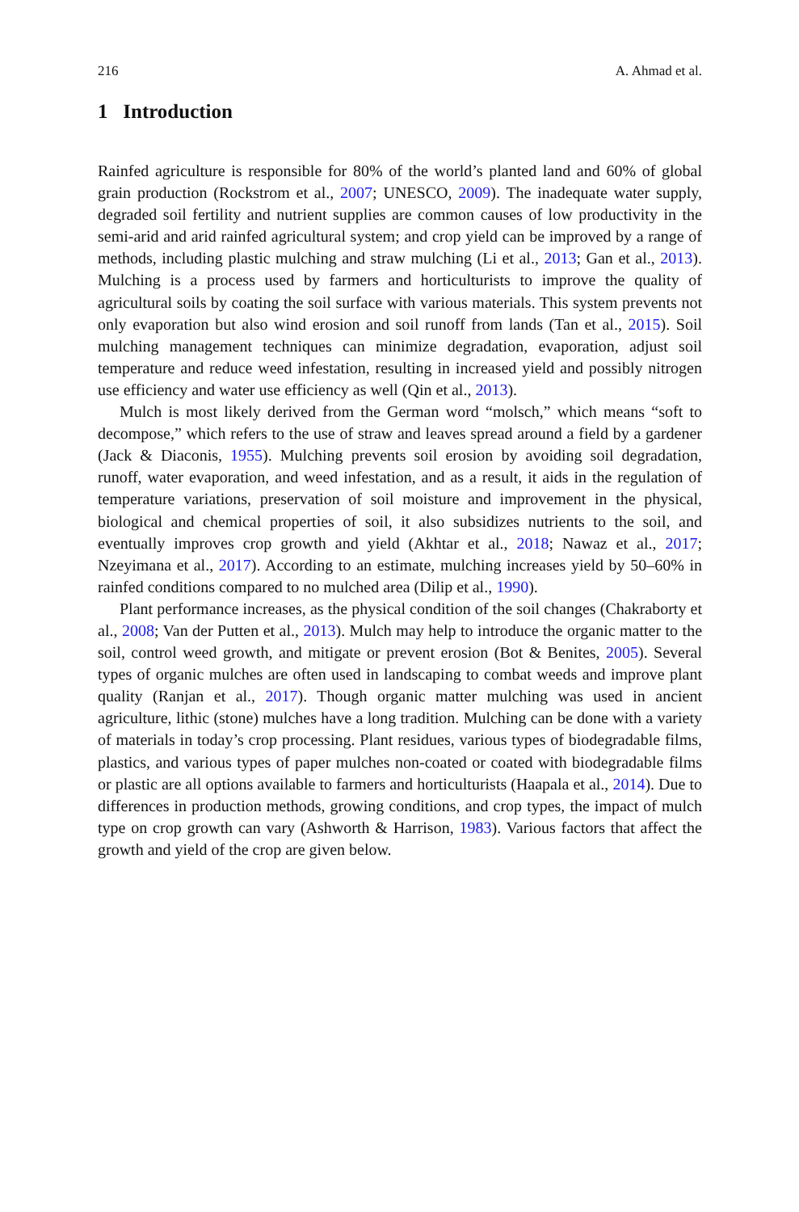216 A. Ahmad et al.
1 Introduction
Rainfed agriculture is responsible for 80% of the world’s planted land and 60% of global grain production (Rockstrom et al., 2007; UNESCO, 2009). The inadequate water supply, degraded soil fertility and nutrient supplies are common causes of low productivity in the semi-arid and arid rainfed agricultural system; and crop yield can be improved by a range of methods, including plastic mulching and straw mulching (Li et al., 2013; Gan et al., 2013). Mulching is a process used by farmers and horticulturists to improve the quality of agricultural soils by coating the soil surface with various materials. This system prevents not only evaporation but also wind erosion and soil runoff from lands (Tan et al., 2015). Soil mulching management techniques can minimize degradation, evaporation, adjust soil temperature and reduce weed infestation, resulting in increased yield and possibly nitrogen use efficiency and water use efficiency as well (Qin et al., 2013).
Mulch is most likely derived from the German word “molsch,” which means “soft to decompose,” which refers to the use of straw and leaves spread around a field by a gardener (Jack & Diaconis, 1955). Mulching prevents soil erosion by avoiding soil degradation, runoff, water evaporation, and weed infestation, and as a result, it aids in the regulation of temperature variations, preservation of soil moisture and improvement in the physical, biological and chemical properties of soil, it also subsidizes nutrients to the soil, and eventually improves crop growth and yield (Akhtar et al., 2018; Nawaz et al., 2017; Nzeyimana et al., 2017). According to an estimate, mulching increases yield by 50–60% in rainfed conditions compared to no mulched area (Dilip et al., 1990).
Plant performance increases, as the physical condition of the soil changes (Chakraborty et al., 2008; Van der Putten et al., 2013). Mulch may help to introduce the organic matter to the soil, control weed growth, and mitigate or prevent erosion (Bot & Benites, 2005). Several types of organic mulches are often used in landscaping to combat weeds and improve plant quality (Ranjan et al., 2017). Though organic matter mulching was used in ancient agriculture, lithic (stone) mulches have a long tradition. Mulching can be done with a variety of materials in today’s crop processing. Plant residues, various types of biodegradable films, plastics, and various types of paper mulches non-coated or coated with biodegradable films or plastic are all options available to farmers and horticulturists (Haapala et al., 2014). Due to differences in production methods, growing conditions, and crop types, the impact of mulch type on crop growth can vary (Ashworth & Harrison, 1983). Various factors that affect the growth and yield of the crop are given below.